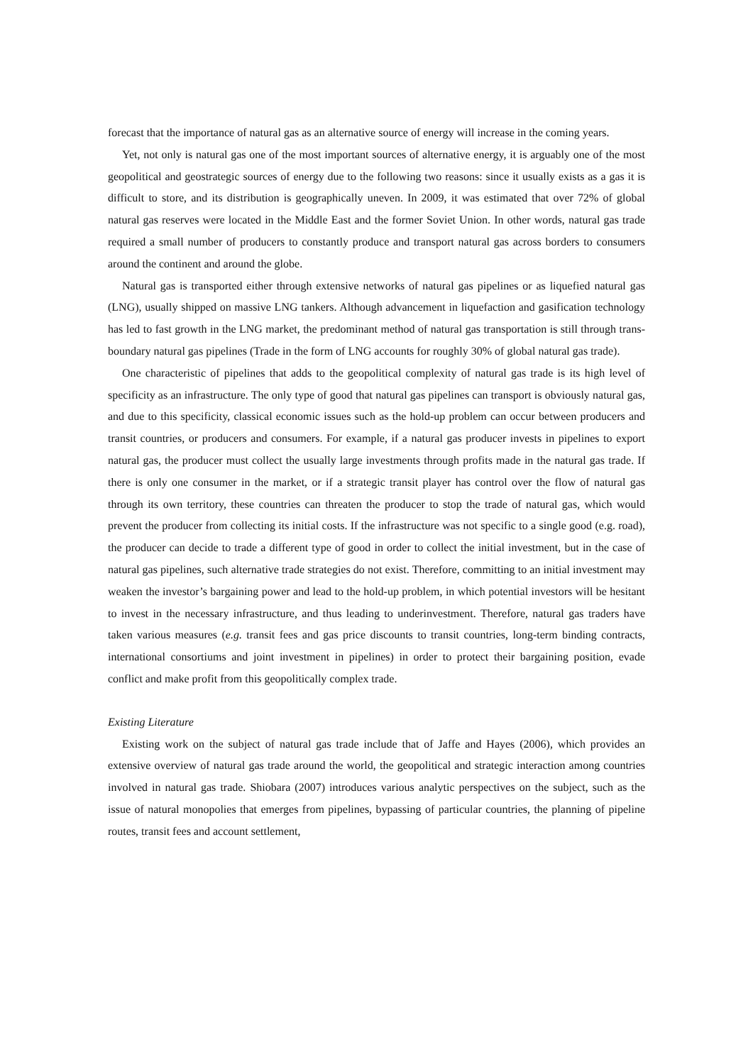forecast that the importance of natural gas as an alternative source of energy will increase in the coming years.
Yet, not only is natural gas one of the most important sources of alternative energy, it is arguably one of the most geopolitical and geostrategic sources of energy due to the following two reasons: since it usually exists as a gas it is difficult to store, and its distribution is geographically uneven. In 2009, it was estimated that over 72% of global natural gas reserves were located in the Middle East and the former Soviet Union. In other words, natural gas trade required a small number of producers to constantly produce and transport natural gas across borders to consumers around the continent and around the globe.
Natural gas is transported either through extensive networks of natural gas pipelines or as liquefied natural gas (LNG), usually shipped on massive LNG tankers. Although advancement in liquefaction and gasification technology has led to fast growth in the LNG market, the predominant method of natural gas transportation is still through trans-boundary natural gas pipelines (Trade in the form of LNG accounts for roughly 30% of global natural gas trade).
One characteristic of pipelines that adds to the geopolitical complexity of natural gas trade is its high level of specificity as an infrastructure. The only type of good that natural gas pipelines can transport is obviously natural gas, and due to this specificity, classical economic issues such as the hold-up problem can occur between producers and transit countries, or producers and consumers. For example, if a natural gas producer invests in pipelines to export natural gas, the producer must collect the usually large investments through profits made in the natural gas trade. If there is only one consumer in the market, or if a strategic transit player has control over the flow of natural gas through its own territory, these countries can threaten the producer to stop the trade of natural gas, which would prevent the producer from collecting its initial costs. If the infrastructure was not specific to a single good (e.g. road), the producer can decide to trade a different type of good in order to collect the initial investment, but in the case of natural gas pipelines, such alternative trade strategies do not exist. Therefore, committing to an initial investment may weaken the investor’s bargaining power and lead to the hold-up problem, in which potential investors will be hesitant to invest in the necessary infrastructure, and thus leading to underinvestment. Therefore, natural gas traders have taken various measures (e.g. transit fees and gas price discounts to transit countries, long-term binding contracts, international consortiums and joint investment in pipelines) in order to protect their bargaining position, evade conflict and make profit from this geopolitically complex trade.
Existing Literature
Existing work on the subject of natural gas trade include that of Jaffe and Hayes (2006), which provides an extensive overview of natural gas trade around the world, the geopolitical and strategic interaction among countries involved in natural gas trade. Shiobara (2007) introduces various analytic perspectives on the subject, such as the issue of natural monopolies that emerges from pipelines, bypassing of particular countries, the planning of pipeline routes, transit fees and account settlement,